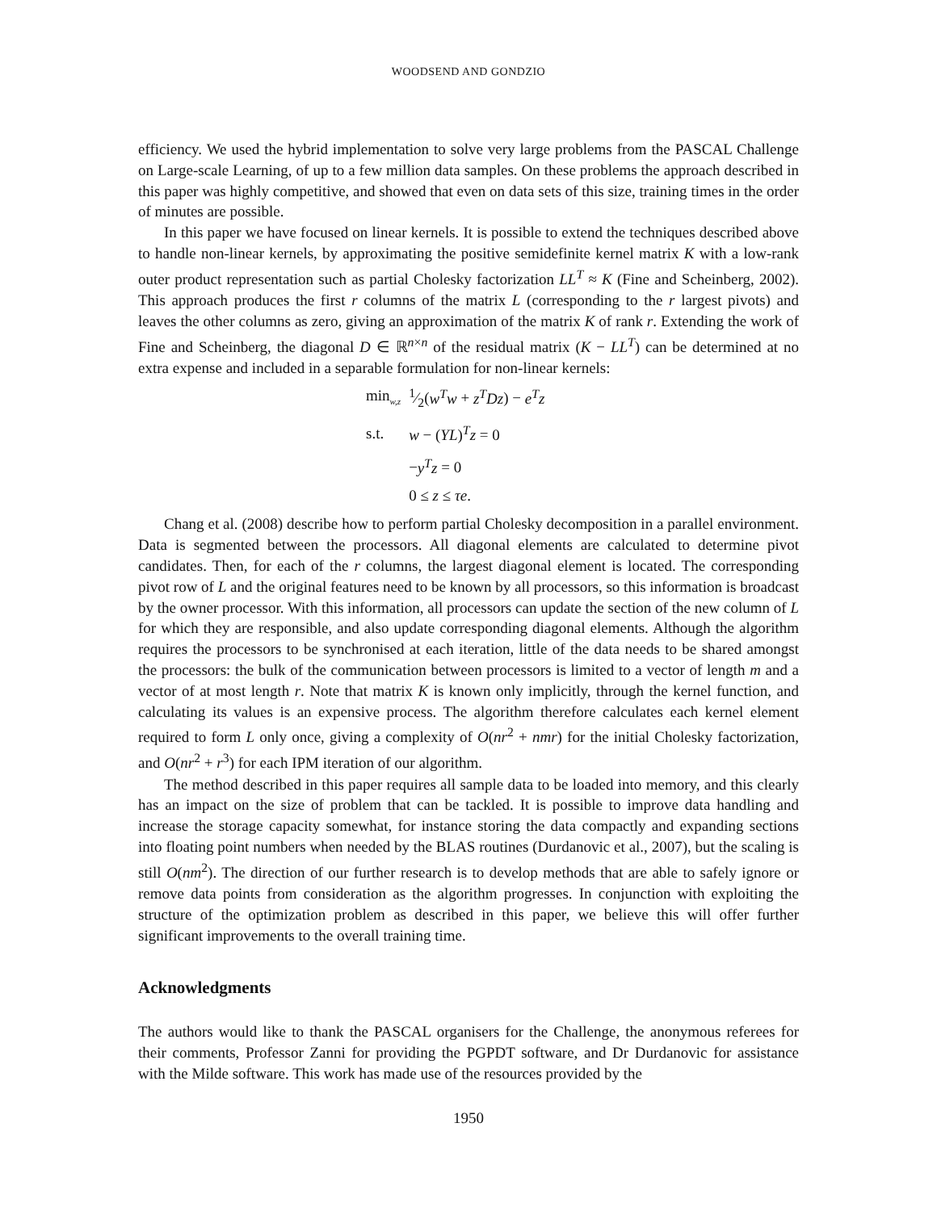WOODSEND AND GONDZIO
efficiency. We used the hybrid implementation to solve very large problems from the PASCAL Challenge on Large-scale Learning, of up to a few million data samples. On these problems the approach described in this paper was highly competitive, and showed that even on data sets of this size, training times in the order of minutes are possible.
In this paper we have focused on linear kernels. It is possible to extend the techniques described above to handle non-linear kernels, by approximating the positive semidefinite kernel matrix K with a low-rank outer product representation such as partial Cholesky factorization LL<sup>T</sup> ≈ K (Fine and Scheinberg, 2002). This approach produces the first r columns of the matrix L (corresponding to the r largest pivots) and leaves the other columns as zero, giving an approximation of the matrix K of rank r. Extending the work of Fine and Scheinberg, the diagonal D ∈ ℝ<sup>n×n</sup> of the residual matrix (K − LL<sup>T</sup>) can be determined at no extra expense and included in a separable formulation for non-linear kernels:
| min<sub>w,z</sub> | 1⁄2( w<sup>T</sup>w + z<sup>T</sup>Dz ) − e<sup>T</sup>z |
| s.t. | w − ( YL )<sup>T</sup> z = 0 |
| | − y<sup>T</sup>z = 0 |
| | 0 ≤ z ≤ τe . |
Chang et al. (2008) describe how to perform partial Cholesky decomposition in a parallel environment. Data is segmented between the processors. All diagonal elements are calculated to determine pivot candidates. Then, for each of the r columns, the largest diagonal element is located. The corresponding pivot row of L and the original features need to be known by all processors, so this information is broadcast by the owner processor. With this information, all processors can update the section of the new column of L for which they are responsible, and also update corresponding diagonal elements. Although the algorithm requires the processors to be synchronised at each iteration, little of the data needs to be shared amongst the processors: the bulk of the communication between processors is limited to a vector of length m and a vector of at most length r. Note that matrix K is known only implicitly, through the kernel function, and calculating its values is an expensive process. The algorithm therefore calculates each kernel element required to form L only once, giving a complexity of O(nr<sup>2</sup> + nmr) for the initial Cholesky factorization, and O(nr<sup>2</sup> + r<sup>3</sup>) for each IPM iteration of our algorithm.
The method described in this paper requires all sample data to be loaded into memory, and this clearly has an impact on the size of problem that can be tackled. It is possible to improve data handling and increase the storage capacity somewhat, for instance storing the data compactly and expanding sections into floating point numbers when needed by the BLAS routines (Durdanovic et al., 2007), but the scaling is still O(nm<sup>2</sup>). The direction of our further research is to develop methods that are able to safely ignore or remove data points from consideration as the algorithm progresses. In conjunction with exploiting the structure of the optimization problem as described in this paper, we believe this will offer further significant improvements to the overall training time.
Acknowledgments
The authors would like to thank the PASCAL organisers for the Challenge, the anonymous referees for their comments, Professor Zanni for providing the PGPDT software, and Dr Durdanovic for assistance with the Milde software. This work has made use of the resources provided by the
1950